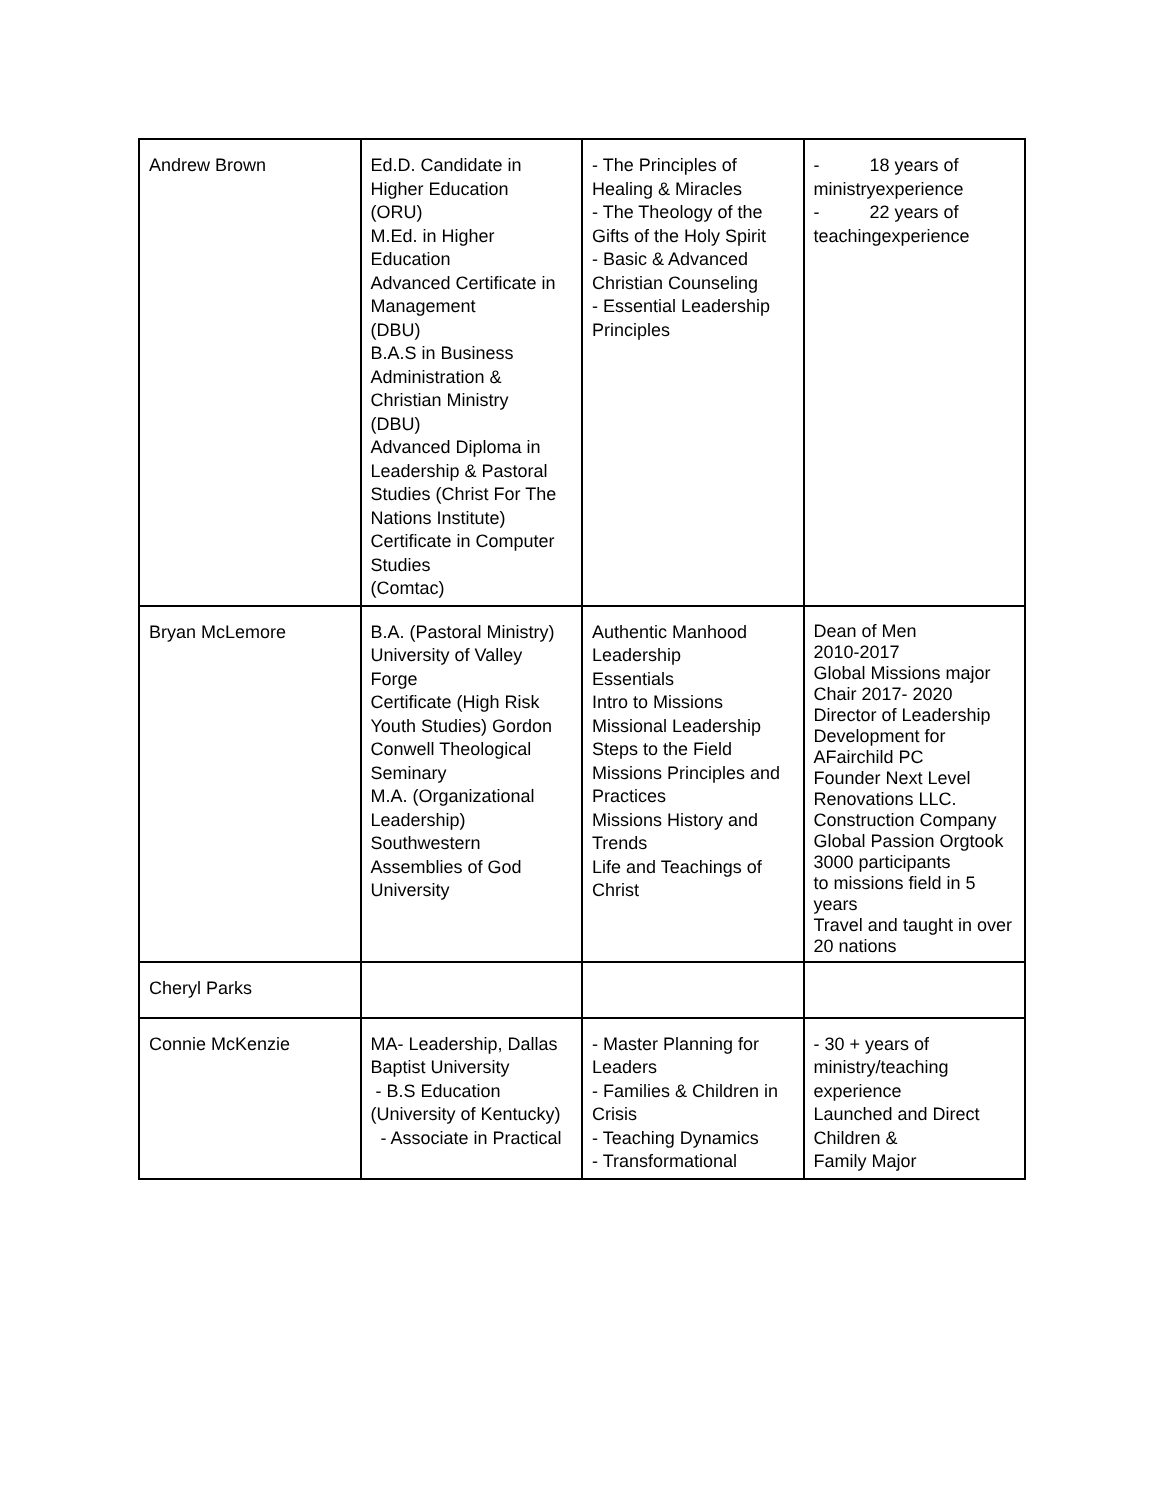| Andrew Brown | Ed.D. Candidate in Higher Education (ORU) M.Ed. in Higher Education Advanced Certificate in Management (DBU) B.A.S in Business Administration & Christian Ministry (DBU) Advanced Diploma in Leadership & Pastoral Studies (Christ For The Nations Institute) Certificate in Computer Studies (Comtac) | - The Principles of Healing & Miracles - The Theology of the Gifts of the Holy Spirit - Basic & Advanced Christian Counseling - Essential Leadership Principles | - 18 years of ministryexperience - 22 years of teachingexperience |
| Bryan McLemore | B.A. (Pastoral Ministry) University of Valley Forge Certificate (High Risk Youth Studies) Gordon Conwell Theological Seminary M.A. (Organizational Leadership) Southwestern Assemblies of God University | Authentic Manhood Leadership Essentials Intro to Missions Missional Leadership Steps to the Field Missions Principles and Practices Missions History and Trends Life and Teachings of Christ | Dean of Men 2010-2017 Global Missions major Chair 2017- 2020 Director of Leadership Development for AFairchild PC Founder Next Level Renovations LLC. Construction Company Global Passion Orgtook 3000 participants to missions field in 5 years Travel and taught in over 20 nations |
| Cheryl Parks | | | |
| Connie McKenzie | MA- Leadership, Dallas Baptist University - B.S Education (University of Kentucky) - Associate in Practical | - Master Planning for Leaders - Families & Children in Crisis - Teaching Dynamics - Transformational | - 30 + years of ministry/teaching experience Launched and Direct Children & Family Major |